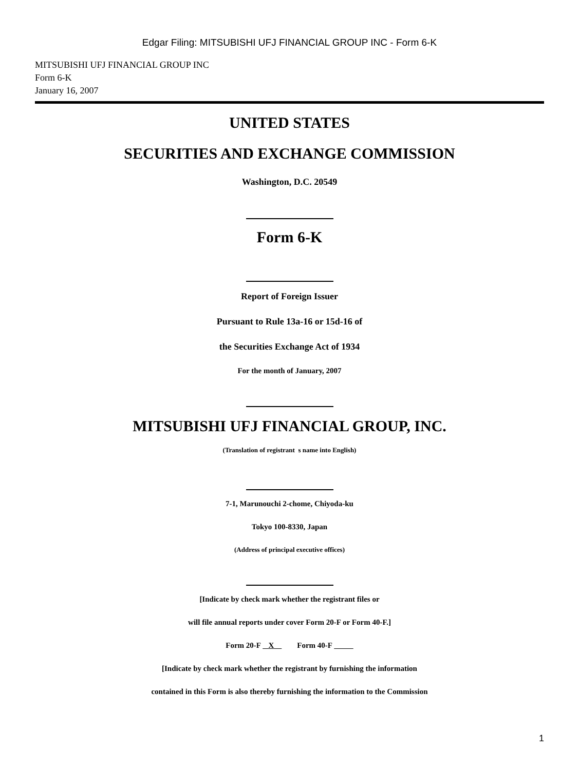Edgar Filing: MITSUBISHI UFJ FINANCIAL GROUP INC - Form 6-K
MITSUBISHI UFJ FINANCIAL GROUP INC
Form 6-K
January 16, 2007
UNITED STATES
SECURITIES AND EXCHANGE COMMISSION
Washington, D.C. 20549
Form 6-K
Report of Foreign Issuer
Pursuant to Rule 13a-16 or 15d-16 of
the Securities Exchange Act of 1934
For the month of January, 2007
MITSUBISHI UFJ FINANCIAL GROUP, INC.
(Translation of registrant s name into English)
7-1, Marunouchi 2-chome, Chiyoda-ku
Tokyo 100-8330, Japan
(Address of principal executive offices)
[Indicate by check mark whether the registrant files or
will file annual reports under cover Form 20-F or Form 40-F.]
Form 20-F X Form 40-F
[Indicate by check mark whether the registrant by furnishing the information
contained in this Form is also thereby furnishing the information to the Commission
1